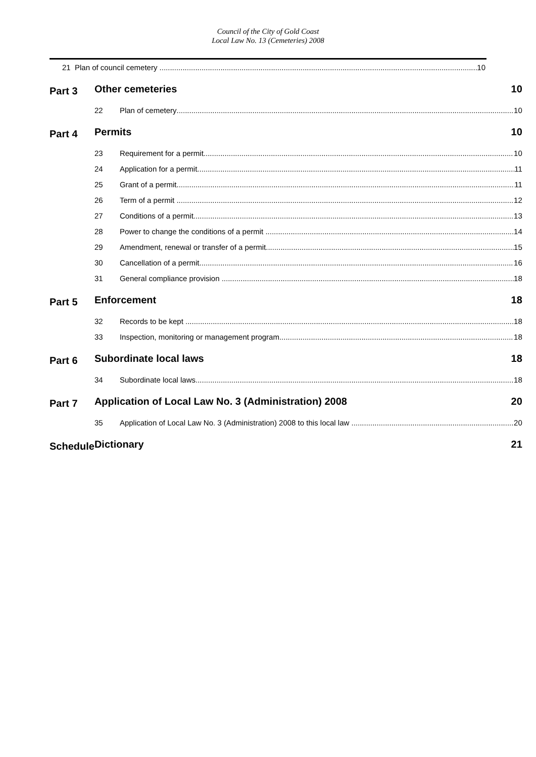Council of the City of Gold Coast
Local Law No. 13 (Cemeteries) 2008
| | 21 | Plan of council cemetery 10 |
| Part 3 | Other cemeteries | | 10 |
| | 22 | Plan of cemetery 10 | |
| Part 4 | Permits | | 10 |
| | 23 | Requirement for a permit 10 | |
| | 24 | Application for a permit 11 | |
| | 25 | Grant of a permit 11 | |
| | 26 | Term of a permit 12 | |
| | 27 | Conditions of a permit 13 | |
| | 28 | Power to change the conditions of a permit 14 | |
| | 29 | Amendment, renewal or transfer of a permit 15 | |
| | 30 | Cancellation of a permit 16 | |
| | 31 | General compliance provision 18 | |
| Part 5 | Enforcement | | 18 |
| | 32 | Records to be kept 18 | |
| | 33 | Inspection, monitoring or management program 18 | |
| Part 6 | Subordinate local laws | | 18 |
| | 34 | Subordinate local laws 18 | |
| Part 7 | Application of Local Law No. 3 (Administration) 2008 | | 20 |
| | 35 | Application of Local Law No. 3 (Administration) 2008 to this local law 20 | |
| Schedule | Dictionary | | 21 |